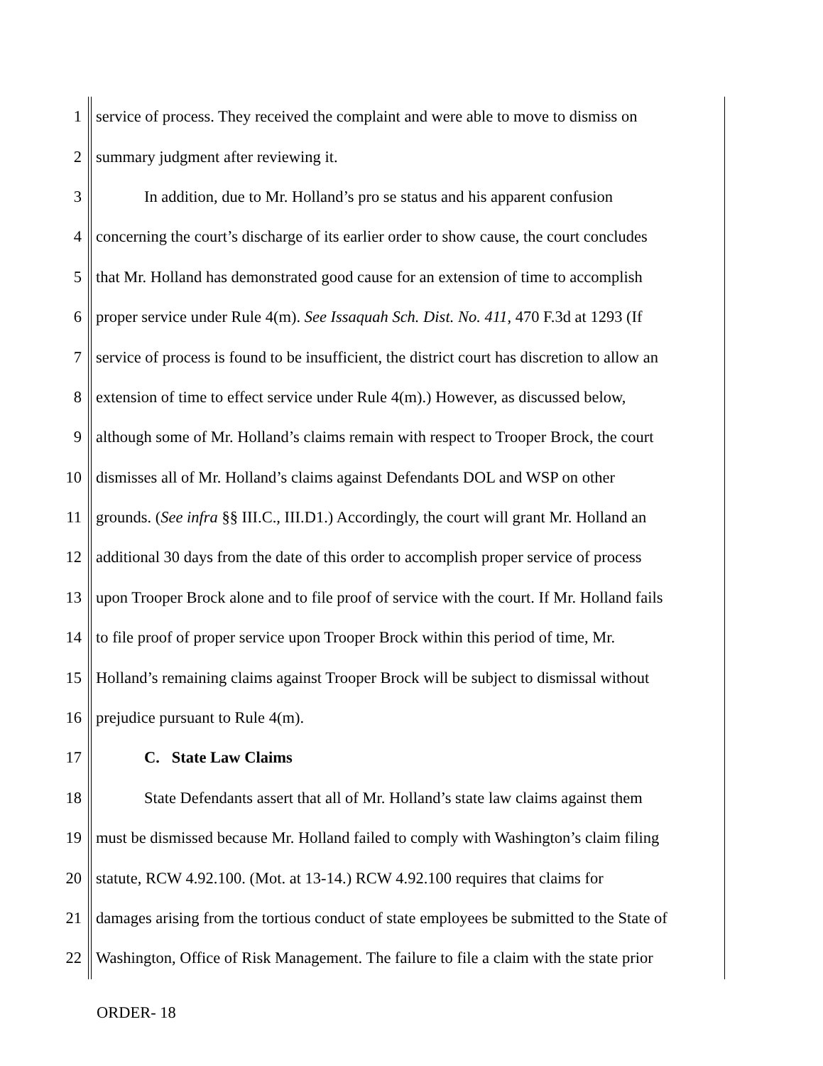1 service of process. They received the complaint and were able to move to dismiss on
2 summary judgment after reviewing it.
3 In addition, due to Mr. Holland’s pro se status and his apparent confusion
4 concerning the court’s discharge of its earlier order to show cause, the court concludes
5 that Mr. Holland has demonstrated good cause for an extension of time to accomplish
6 proper service under Rule 4(m). See Issaquah Sch. Dist. No. 411, 470 F.3d at 1293 (If
7 service of process is found to be insufficient, the district court has discretion to allow an
8 extension of time to effect service under Rule 4(m).) However, as discussed below,
9 although some of Mr. Holland’s claims remain with respect to Trooper Brock, the court
10 dismisses all of Mr. Holland’s claims against Defendants DOL and WSP on other
11 grounds. (See infra §§ III.C., III.D1.) Accordingly, the court will grant Mr. Holland an
12 additional 30 days from the date of this order to accomplish proper service of process
13 upon Trooper Brock alone and to file proof of service with the court. If Mr. Holland fails
14 to file proof of proper service upon Trooper Brock within this period of time, Mr.
15 Holland’s remaining claims against Trooper Brock will be subject to dismissal without
16 prejudice pursuant to Rule 4(m).
17 C. State Law Claims
18 State Defendants assert that all of Mr. Holland’s state law claims against them
19 must be dismissed because Mr. Holland failed to comply with Washington’s claim filing
20 statute, RCW 4.92.100. (Mot. at 13-14.) RCW 4.92.100 requires that claims for
21 damages arising from the tortious conduct of state employees be submitted to the State of
22 Washington, Office of Risk Management. The failure to file a claim with the state prior
ORDER- 18